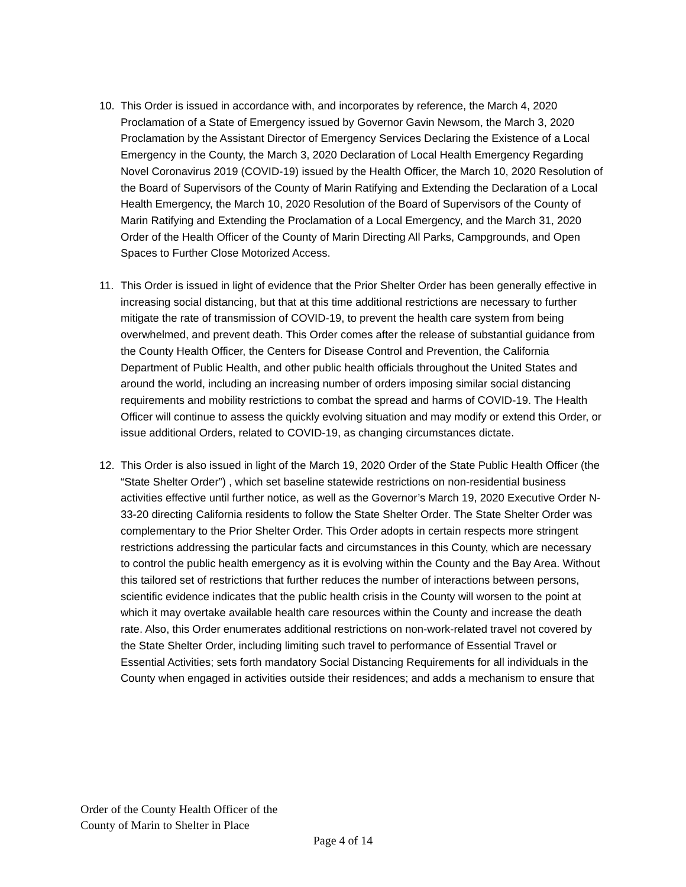10. This Order is issued in accordance with, and incorporates by reference, the March 4, 2020 Proclamation of a State of Emergency issued by Governor Gavin Newsom, the March 3, 2020 Proclamation by the Assistant Director of Emergency Services Declaring the Existence of a Local Emergency in the County, the March 3, 2020 Declaration of Local Health Emergency Regarding Novel Coronavirus 2019 (COVID-19) issued by the Health Officer, the March 10, 2020 Resolution of the Board of Supervisors of the County of Marin Ratifying and Extending the Declaration of a Local Health Emergency, the March 10, 2020 Resolution of the Board of Supervisors of the County of Marin Ratifying and Extending the Proclamation of a Local Emergency, and the March 31, 2020 Order of the Health Officer of the County of Marin Directing All Parks, Campgrounds, and Open Spaces to Further Close Motorized Access.
11. This Order is issued in light of evidence that the Prior Shelter Order has been generally effective in increasing social distancing, but that at this time additional restrictions are necessary to further mitigate the rate of transmission of COVID-19, to prevent the health care system from being overwhelmed, and prevent death. This Order comes after the release of substantial guidance from the County Health Officer, the Centers for Disease Control and Prevention, the California Department of Public Health, and other public health officials throughout the United States and around the world, including an increasing number of orders imposing similar social distancing requirements and mobility restrictions to combat the spread and harms of COVID-19. The Health Officer will continue to assess the quickly evolving situation and may modify or extend this Order, or issue additional Orders, related to COVID-19, as changing circumstances dictate.
12. This Order is also issued in light of the March 19, 2020 Order of the State Public Health Officer (the “State Shelter Order”) , which set baseline statewide restrictions on non-residential business activities effective until further notice, as well as the Governor’s March 19, 2020 Executive Order N-33-20 directing California residents to follow the State Shelter Order. The State Shelter Order was complementary to the Prior Shelter Order. This Order adopts in certain respects more stringent restrictions addressing the particular facts and circumstances in this County, which are necessary to control the public health emergency as it is evolving within the County and the Bay Area. Without this tailored set of restrictions that further reduces the number of interactions between persons, scientific evidence indicates that the public health crisis in the County will worsen to the point at which it may overtake available health care resources within the County and increase the death rate. Also, this Order enumerates additional restrictions on non-work-related travel not covered by the State Shelter Order, including limiting such travel to performance of Essential Travel or Essential Activities; sets forth mandatory Social Distancing Requirements for all individuals in the County when engaged in activities outside their residences; and adds a mechanism to ensure that
Order of the County Health Officer of the
County of Marin to Shelter in Place
Page 4 of 14